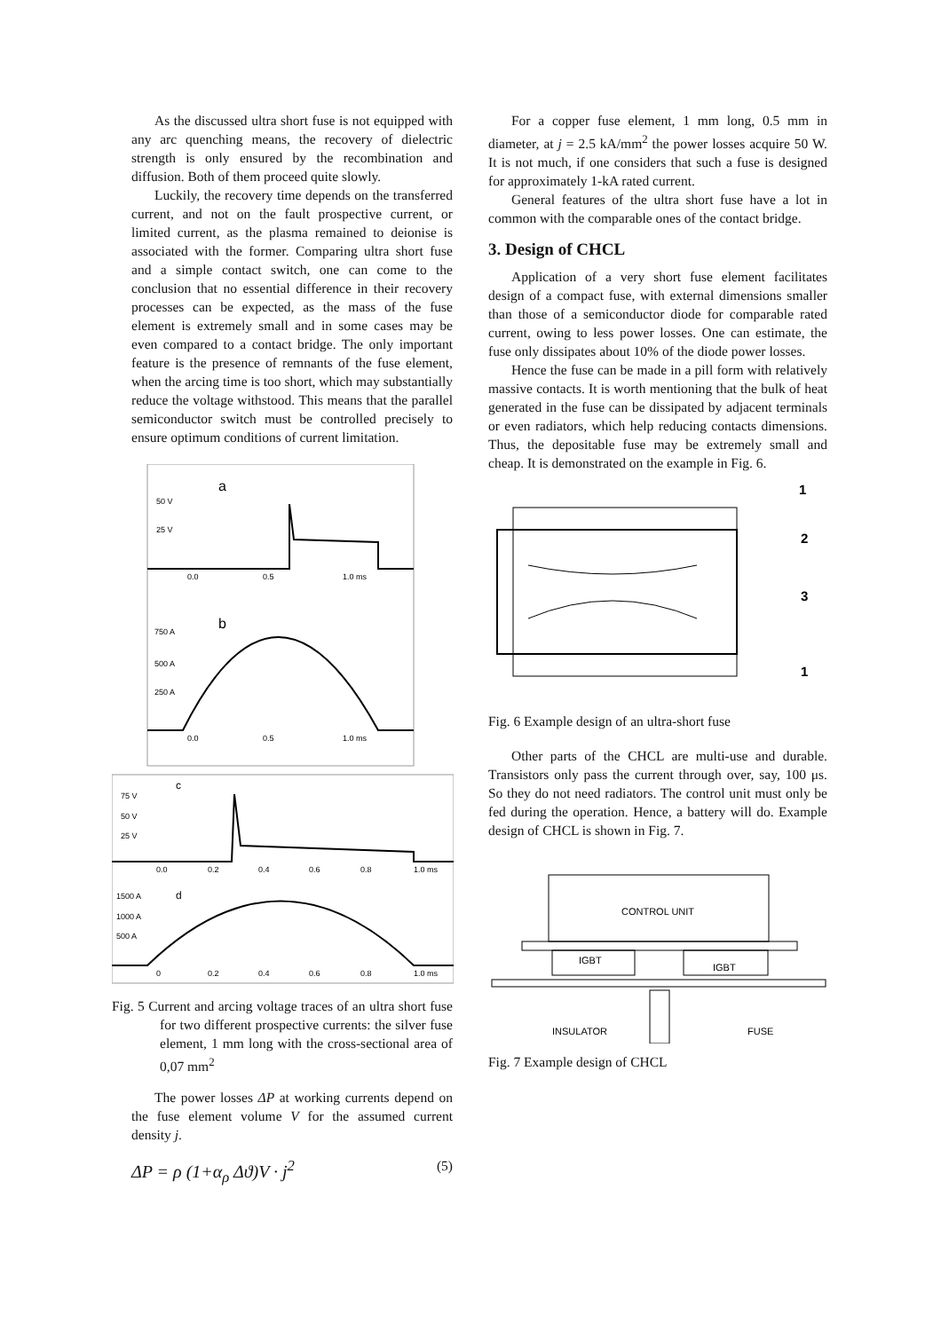As the discussed ultra short fuse is not equipped with any arc quenching means, the recovery of dielectric strength is only ensured by the recombination and diffusion. Both of them proceed quite slowly.
Luckily, the recovery time depends on the transferred current, and not on the fault prospective current, or limited current, as the plasma remained to deionise is associated with the former. Comparing ultra short fuse and a simple contact switch, one can come to the conclusion that no essential difference in their recovery processes can be expected, as the mass of the fuse element is extremely small and in some cases may be even compared to a contact bridge. The only important feature is the presence of remnants of the fuse element, when the arcing time is too short, which may substantially reduce the voltage withstood. This means that the parallel semiconductor switch must be controlled precisely to ensure optimum conditions of current limitation.
a
50 V
25 V
0.0
0.5
1.0 ms
b
750 A
500 A
250 A
0.0
0.5
1.0 ms
c
75 V
50 V
25 V
0.0
0.2
0.4
0.6
0.8
1.0 ms
d
1500 A
1000 A
500 A
0
0.2
0.4
0.6
0.8
1.0 ms
Fig. 5 Current and arcing voltage traces of an ultra short fuse for two different prospective currents: the silver fuse element, 1 mm long with the cross-sectional area of 0,07 mm<sup>2</sup>
The power losses ΔP at working currents depend on the fuse element volume V for the assumed current density j.
ΔP = ρ (1+α<sub>ρ</sub> Δϑ)V · j<sup>2</sup> (5)
For a copper fuse element, 1 mm long, 0.5 mm in diameter, at j = 2.5 kA/mm<sup>2</sup> the power losses acquire 50 W. It is not much, if one considers that such a fuse is designed for approximately 1-kA rated current.
General features of the ultra short fuse have a lot in common with the comparable ones of the contact bridge.
3. Design of CHCL
Application of a very short fuse element facilitates design of a compact fuse, with external dimensions smaller than those of a semiconductor diode for comparable rated current, owing to less power losses. One can estimate, the fuse only dissipates about 10% of the diode power losses.
Hence the fuse can be made in a pill form with relatively massive contacts. It is worth mentioning that the bulk of heat generated in the fuse can be dissipated by adjacent terminals or even radiators, which help reducing contacts dimensions. Thus, the depositable fuse may be extremely small and cheap. It is demonstrated on the example in Fig. 6.
1
2
3
1
Fig. 6 Example design of an ultra-short fuse
Other parts of the CHCL are multi-use and durable. Transistors only pass the current through over, say, 100 μs. So they do not need radiators. The control unit must only be fed during the operation. Hence, a battery will do. Example design of CHCL is shown in Fig. 7.
CONTROL UNIT
IGBT
IGBT
INSULATOR
FUSE
Fig. 7 Example design of CHCL